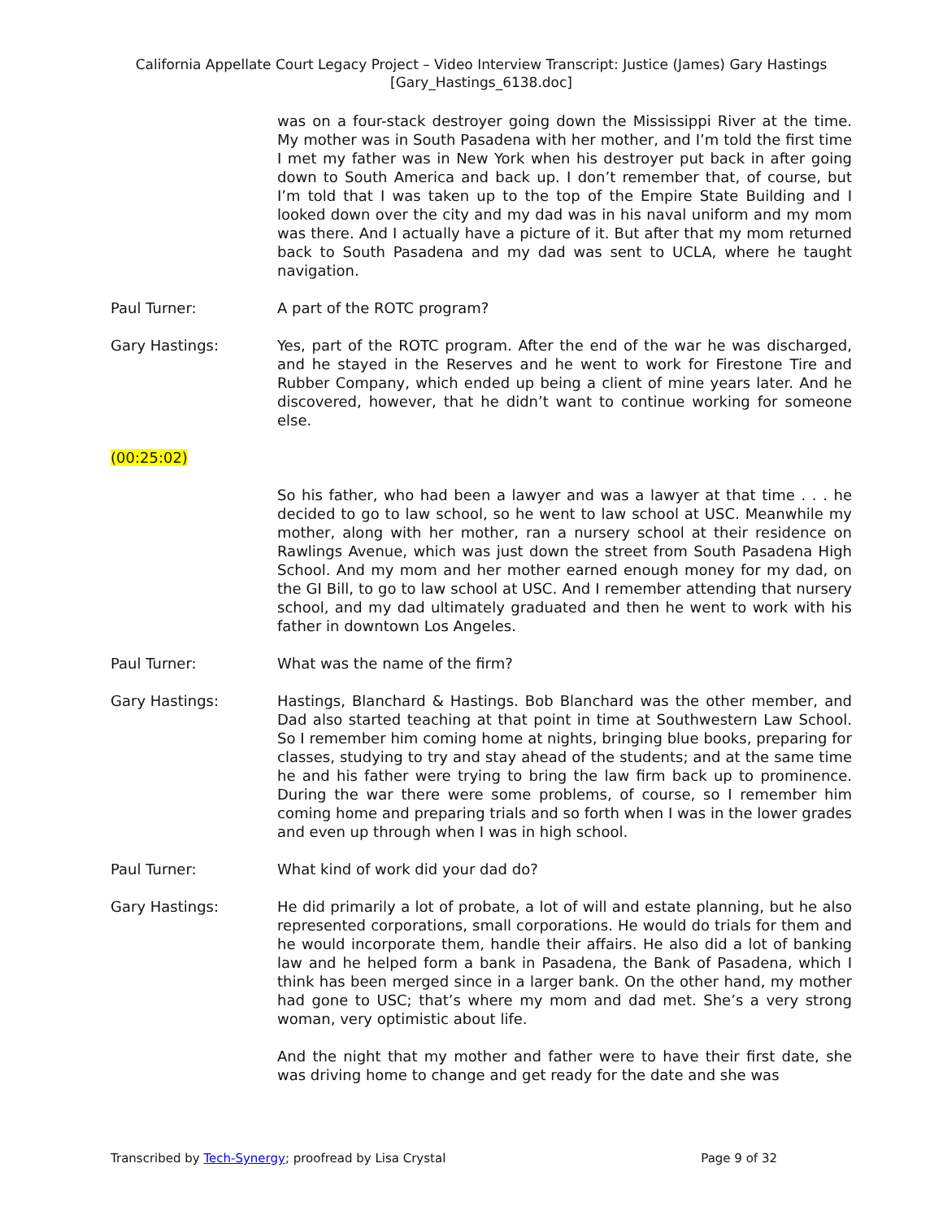California Appellate Court Legacy Project – Video Interview Transcript: Justice (James) Gary Hastings
[Gary_Hastings_6138.doc]
was on a four-stack destroyer going down the Mississippi River at the time. My mother was in South Pasadena with her mother, and I’m told the first time I met my father was in New York when his destroyer put back in after going down to South America and back up. I don’t remember that, of course, but I’m told that I was taken up to the top of the Empire State Building and I looked down over the city and my dad was in his naval uniform and my mom was there. And I actually have a picture of it. But after that my mom returned back to South Pasadena and my dad was sent to UCLA, where he taught navigation.
Paul Turner: A part of the ROTC program?
Gary Hastings: Yes, part of the ROTC program. After the end of the war he was discharged, and he stayed in the Reserves and he went to work for Firestone Tire and Rubber Company, which ended up being a client of mine years later. And he discovered, however, that he didn’t want to continue working for someone else.
(00:25:02)
So his father, who had been a lawyer and was a lawyer at that time . . . he decided to go to law school, so he went to law school at USC. Meanwhile my mother, along with her mother, ran a nursery school at their residence on Rawlings Avenue, which was just down the street from South Pasadena High School. And my mom and her mother earned enough money for my dad, on the GI Bill, to go to law school at USC. And I remember attending that nursery school, and my dad ultimately graduated and then he went to work with his father in downtown Los Angeles.
Paul Turner: What was the name of the firm?
Gary Hastings: Hastings, Blanchard & Hastings. Bob Blanchard was the other member, and Dad also started teaching at that point in time at Southwestern Law School. So I remember him coming home at nights, bringing blue books, preparing for classes, studying to try and stay ahead of the students; and at the same time he and his father were trying to bring the law firm back up to prominence. During the war there were some problems, of course, so I remember him coming home and preparing trials and so forth when I was in the lower grades and even up through when I was in high school.
Paul Turner: What kind of work did your dad do?
Gary Hastings: He did primarily a lot of probate, a lot of will and estate planning, but he also represented corporations, small corporations. He would do trials for them and he would incorporate them, handle their affairs. He also did a lot of banking law and he helped form a bank in Pasadena, the Bank of Pasadena, which I think has been merged since in a larger bank. On the other hand, my mother had gone to USC; that’s where my mom and dad met. She’s a very strong woman, very optimistic about life.
And the night that my mother and father were to have their first date, she was driving home to change and get ready for the date and she was
Transcribed by Tech-Synergy; proofread by Lisa Crystal Page 9 of 32